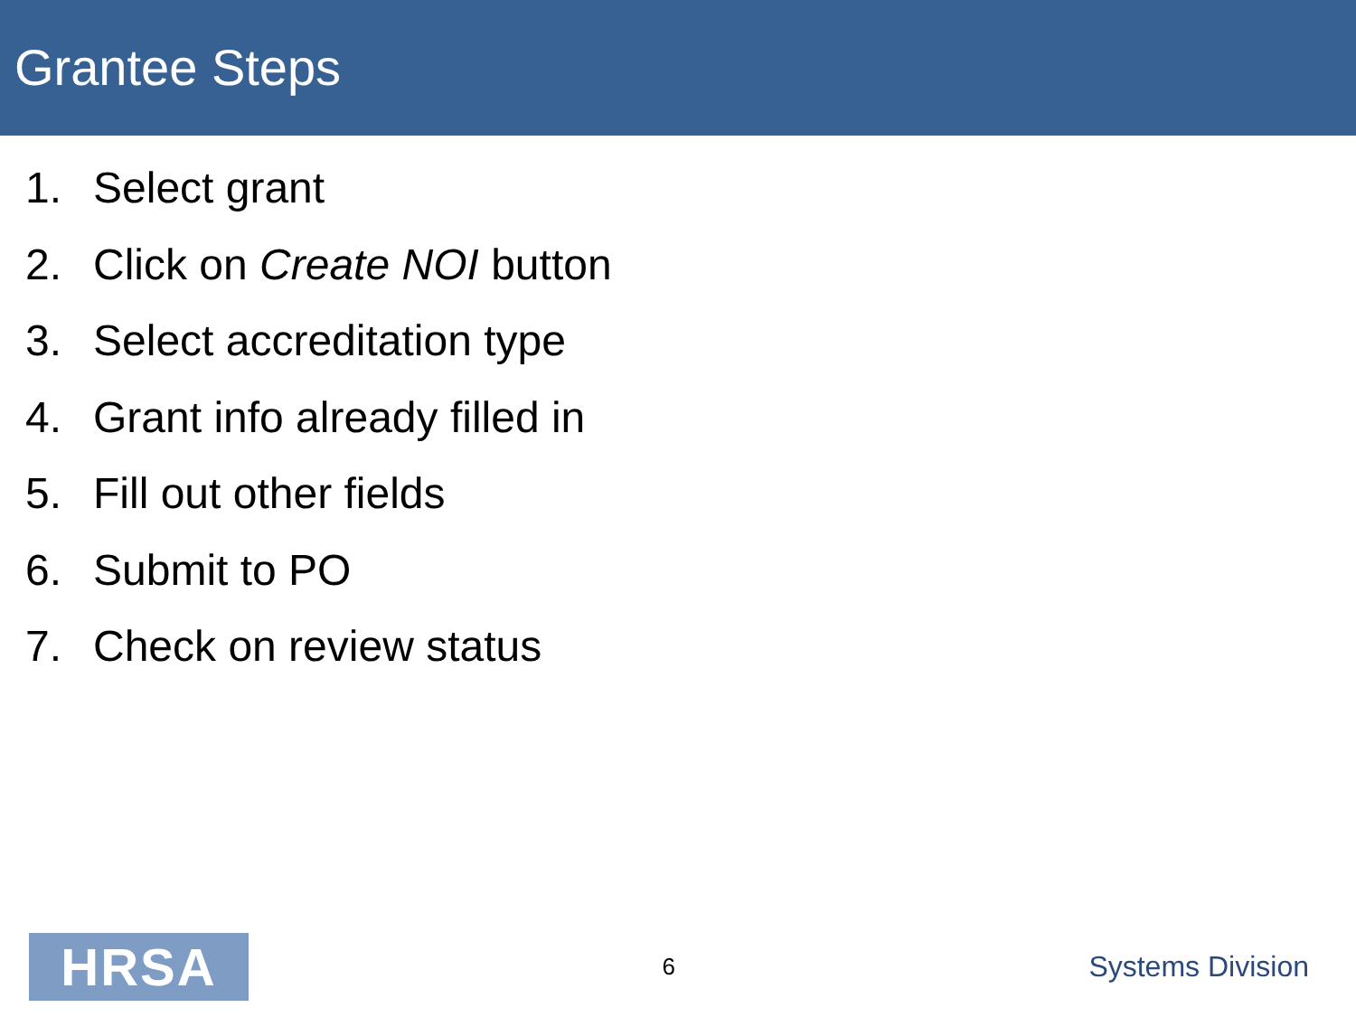Grantee Steps
1. Select grant
2. Click on Create NOI button
3. Select accreditation type
4. Grant info already filled in
5. Fill out other fields
6. Submit to PO
7. Check on review status
HRSA
6
Systems Division